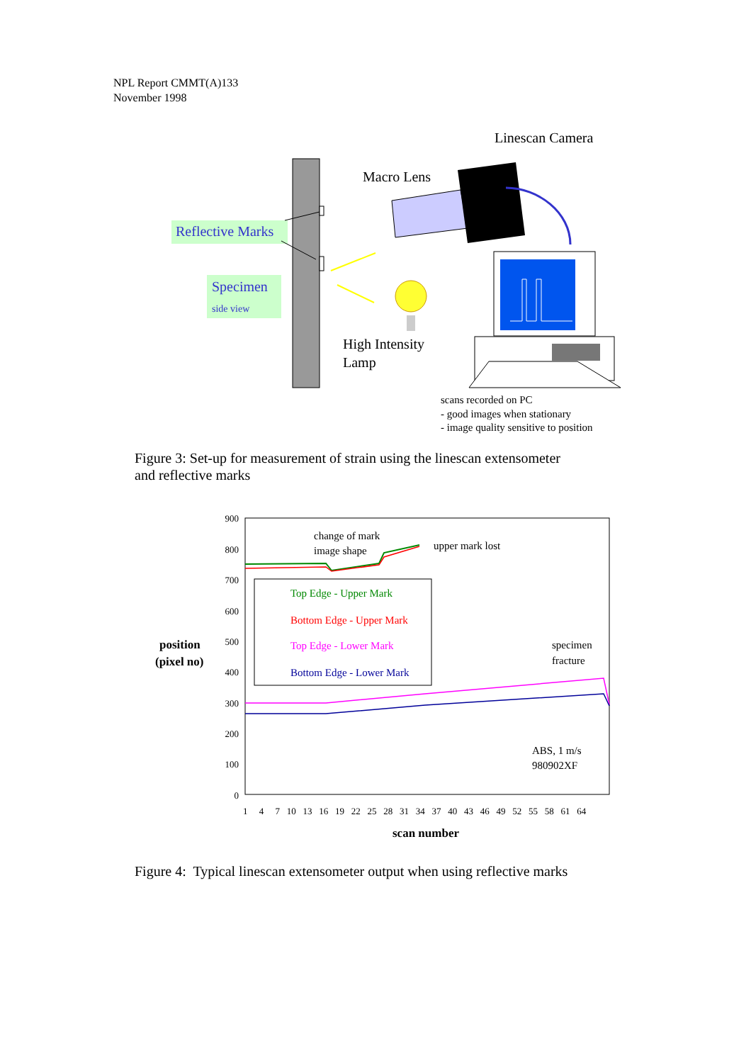NPL Report CMMT(A)133
November 1998
Linescan Camera
Macro Lens
Reflective Marks
Specimen
side view
High Intensity
Lamp
scans recorded on PC
- good images when stationary
- image quality sensitive to position
900
800
700
600
500
400
300
200
100
0
1 4 7 10 13 16 19 22 25 28 31 34 37 40 43 46 49 52 55 58 61 64
scan number
position
(pixel no)
change of mark
image shape
upper mark lost
Top Edge - Upper Mark
Bottom Edge - Upper Mark
Top Edge - Lower Mark
Bottom Edge - Lower Mark
specimen
fracture
ABS, 1 m/s
980902XF
Figure 3: Set-up for measurement of strain using the linescan extensometer
and reflective marks
Figure 4: Typical linescan extensometer output when using reflective marks